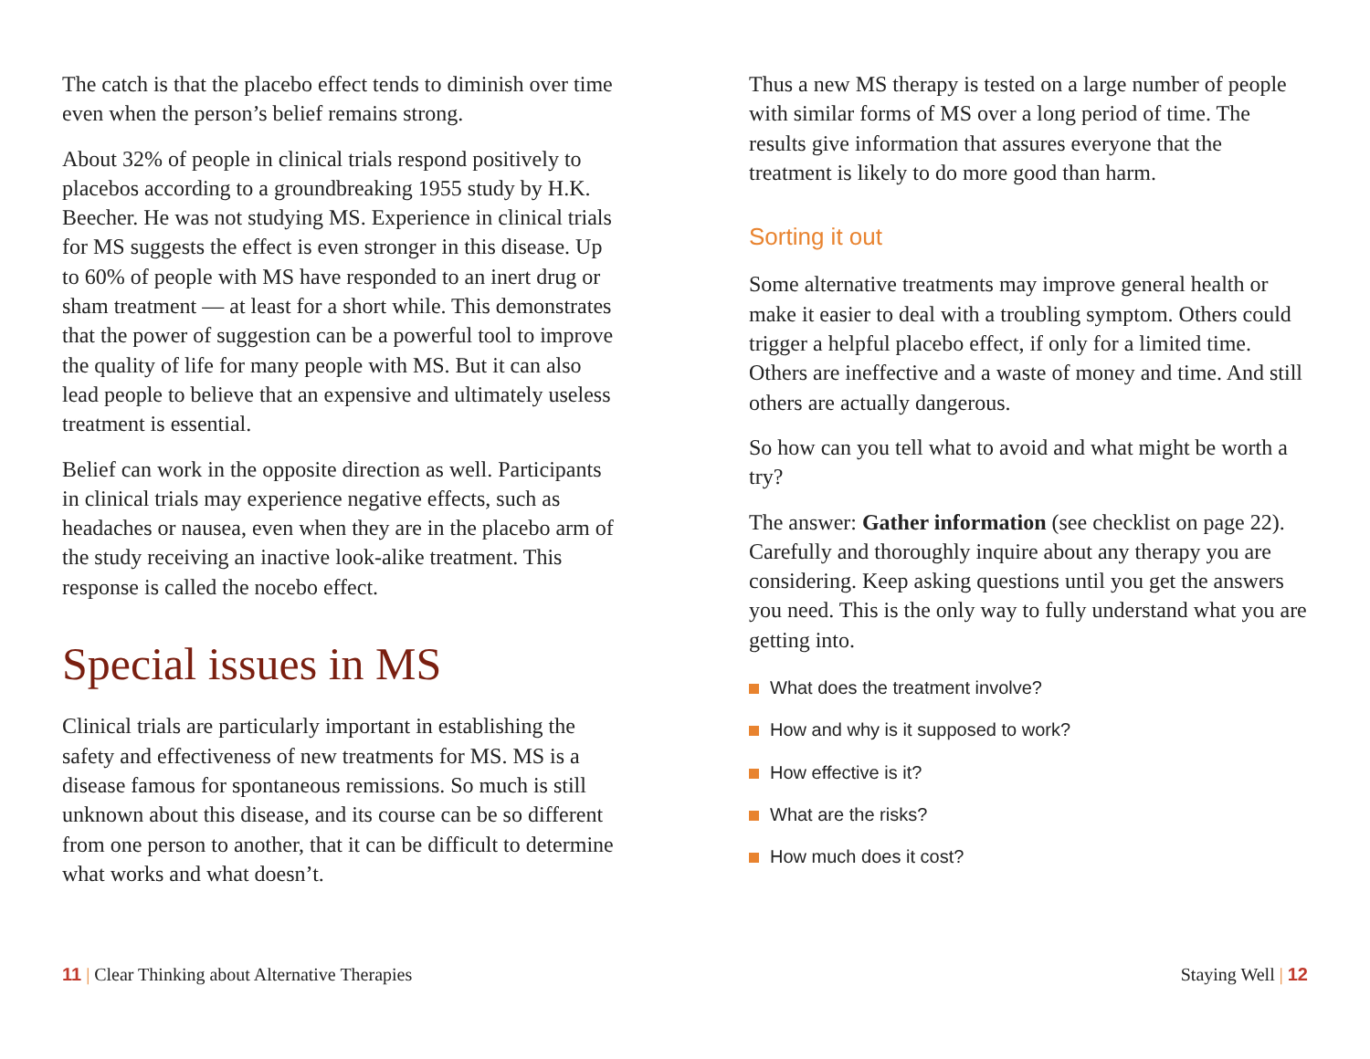The catch is that the placebo effect tends to diminish over time even when the person’s belief remains strong.
About 32% of people in clinical trials respond positively to placebos according to a groundbreaking 1955 study by H.K. Beecher. He was not studying MS. Experience in clinical trials for MS suggests the effect is even stronger in this disease. Up to 60% of people with MS have responded to an inert drug or sham treatment — at least for a short while. This demonstrates that the power of suggestion can be a powerful tool to improve the quality of life for many people with MS. But it can also lead people to believe that an expensive and ultimately useless treatment is essential.
Belief can work in the opposite direction as well. Participants in clinical trials may experience negative effects, such as headaches or nausea, even when they are in the placebo arm of the study receiving an inactive look-alike treatment. This response is called the nocebo effect.
Special issues in MS
Clinical trials are particularly important in establishing the safety and effectiveness of new treatments for MS. MS is a disease famous for spontaneous remissions. So much is still unknown about this disease, and its course can be so different from one person to another, that it can be difficult to determine what works and what doesn’t.
Thus a new MS therapy is tested on a large number of people with similar forms of MS over a long period of time. The results give information that assures everyone that the treatment is likely to do more good than harm.
Sorting it out
Some alternative treatments may improve general health or make it easier to deal with a troubling symptom. Others could trigger a helpful placebo effect, if only for a limited time. Others are ineffective and a waste of money and time. And still others are actually dangerous.
So how can you tell what to avoid and what might be worth a try?
The answer: Gather information (see checklist on page 22). Carefully and thoroughly inquire about any therapy you are considering. Keep asking questions until you get the answers you need. This is the only way to fully understand what you are getting into.
What does the treatment involve?
How and why is it supposed to work?
How effective is it?
What are the risks?
How much does it cost?
11 | Clear Thinking about Alternative Therapies
Staying Well | 12